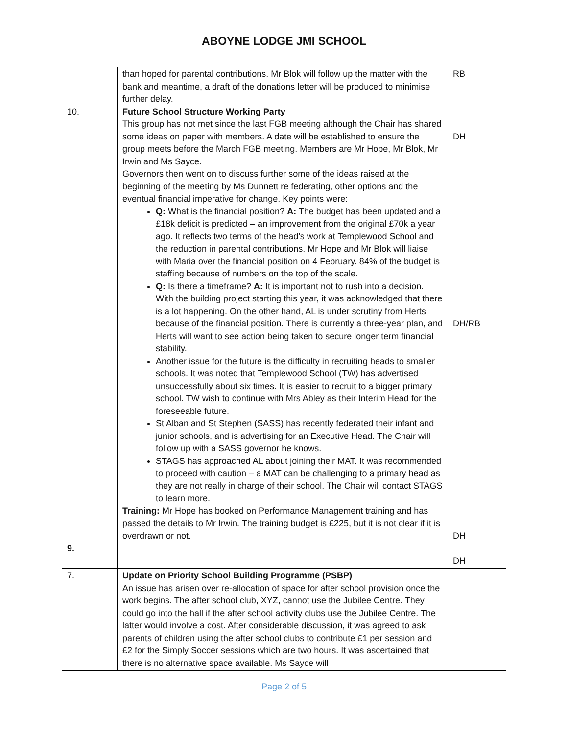ABOYNE LODGE JMI SCHOOL
| 10. 9. | than hoped for parental contributions. Mr Blok will follow up the matter with the bank and meantime, a draft of the donations letter will be produced to minimise further delay. Future School Structure Working Party This group has not met since the last FGB meeting although the Chair has shared some ideas on paper with members. A date will be established to ensure the group meets before the March FGB meeting. Members are Mr Hope, Mr Blok, Mr Irwin and Ms Sayce. Governors then went on to discuss further some of the ideas raised at the beginning of the meeting by Ms Dunnett re federating, other options and the eventual financial imperative for change. Key points were: Q: What is the financial position? A: The budget has been updated and a £18k deficit is predicted – an improvement from the original £70k a year ago. It reflects two terms of the head’s work at Templewood School and the reduction in parental contributions. Mr Hope and Mr Blok will liaise with Maria over the financial position on 4 February. 84% of the budget is staffing because of numbers on the top of the scale. Q: Is there a timeframe? A: It is important not to rush into a decision. With the building project starting this year, it was acknowledged that there is a lot happening. On the other hand, AL is under scrutiny from Herts because of the financial position. There is currently a three-year plan, and Herts will want to see action being taken to secure longer term financial stability. Another issue for the future is the difficulty in recruiting heads to smaller schools. It was noted that Templewood School (TW) has advertised unsuccessfully about six times. It is easier to recruit to a bigger primary school. TW wish to continue with Mrs Abley as their Interim Head for the foreseeable future. St Alban and St Stephen (SASS) has recently federated their infant and junior schools, and is advertising for an Executive Head. The Chair will follow up with a SASS governor he knows. STAGS has approached AL about joining their MAT. It was recommended to proceed with caution – a MAT can be challenging to a primary head as they are not really in charge of their school. The Chair will contact STAGS to learn more. Training: Mr Hope has booked on Performance Management training and has passed the details to Mr Irwin. The training budget is £225, but it is not clear if it is overdrawn or not. | RB DH DH/RB DH DH |
| 7. | Update on Priority School Building Programme (PSBP) An issue has arisen over re-allocation of space for after school provision once the work begins. The after school club, XYZ, cannot use the Jubilee Centre. They could go into the hall if the after school activity clubs use the Jubilee Centre. The latter would involve a cost. After considerable discussion, it was agreed to ask parents of children using the after school clubs to contribute £1 per session and £2 for the Simply Soccer sessions which are two hours. It was ascertained that there is no alternative space available. Ms Sayce will | |
Page 2 of 5